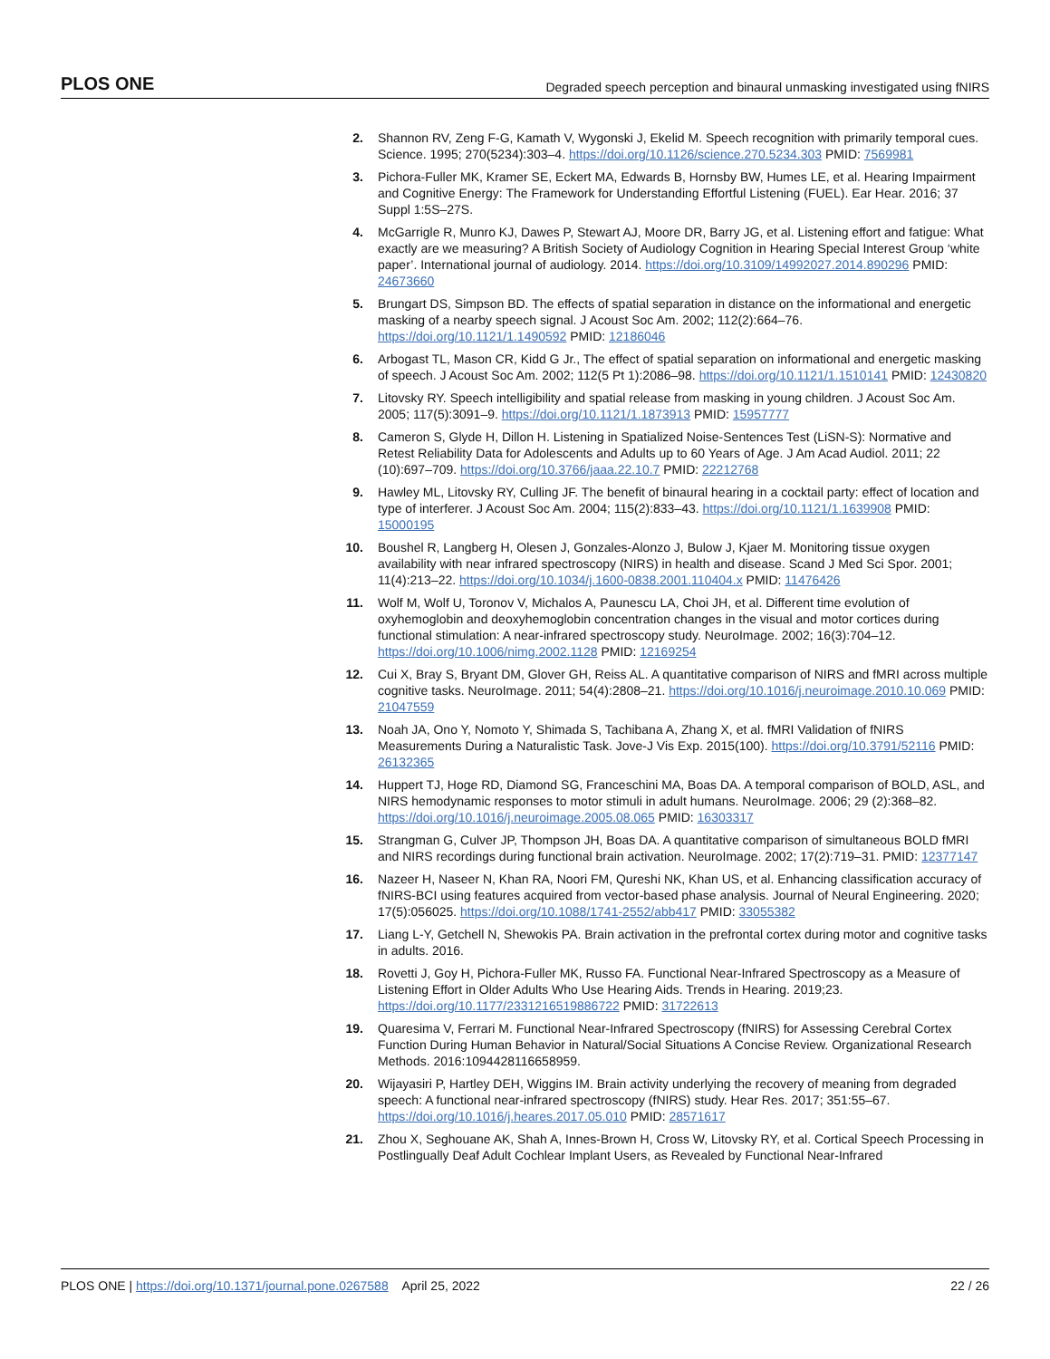PLOS ONE Degraded speech perception and binaural unmasking investigated using fNIRS
2. Shannon RV, Zeng F-G, Kamath V, Wygonski J, Ekelid M. Speech recognition with primarily temporal cues. Science. 1995; 270(5234):303–4. https://doi.org/10.1126/science.270.5234.303 PMID: 7569981
3. Pichora-Fuller MK, Kramer SE, Eckert MA, Edwards B, Hornsby BW, Humes LE, et al. Hearing Impairment and Cognitive Energy: The Framework for Understanding Effortful Listening (FUEL). Ear Hear. 2016; 37 Suppl 1:5S–27S.
4. McGarrigle R, Munro KJ, Dawes P, Stewart AJ, Moore DR, Barry JG, et al. Listening effort and fatigue: What exactly are we measuring? A British Society of Audiology Cognition in Hearing Special Interest Group ‘white paper’. International journal of audiology. 2014. https://doi.org/10.3109/14992027.2014.890296 PMID: 24673660
5. Brungart DS, Simpson BD. The effects of spatial separation in distance on the informational and energetic masking of a nearby speech signal. J Acoust Soc Am. 2002; 112(2):664–76. https://doi.org/10.1121/1.1490592 PMID: 12186046
6. Arbogast TL, Mason CR, Kidd G Jr., The effect of spatial separation on informational and energetic masking of speech. J Acoust Soc Am. 2002; 112(5 Pt 1):2086–98. https://doi.org/10.1121/1.1510141 PMID: 12430820
7. Litovsky RY. Speech intelligibility and spatial release from masking in young children. J Acoust Soc Am. 2005; 117(5):3091–9. https://doi.org/10.1121/1.1873913 PMID: 15957777
8. Cameron S, Glyde H, Dillon H. Listening in Spatialized Noise-Sentences Test (LiSN-S): Normative and Retest Reliability Data for Adolescents and Adults up to 60 Years of Age. J Am Acad Audiol. 2011; 22 (10):697–709. https://doi.org/10.3766/jaaa.22.10.7 PMID: 22212768
9. Hawley ML, Litovsky RY, Culling JF. The benefit of binaural hearing in a cocktail party: effect of location and type of interferer. J Acoust Soc Am. 2004; 115(2):833–43. https://doi.org/10.1121/1.1639908 PMID: 15000195
10. Boushel R, Langberg H, Olesen J, Gonzales-Alonzo J, Bulow J, Kjaer M. Monitoring tissue oxygen availability with near infrared spectroscopy (NIRS) in health and disease. Scand J Med Sci Spor. 2001; 11(4):213–22. https://doi.org/10.1034/j.1600-0838.2001.110404.x PMID: 11476426
11. Wolf M, Wolf U, Toronov V, Michalos A, Paunescu LA, Choi JH, et al. Different time evolution of oxyhemoglobin and deoxyhemoglobin concentration changes in the visual and motor cortices during functional stimulation: A near-infrared spectroscopy study. NeuroImage. 2002; 16(3):704–12. https://doi.org/10.1006/nimg.2002.1128 PMID: 12169254
12. Cui X, Bray S, Bryant DM, Glover GH, Reiss AL. A quantitative comparison of NIRS and fMRI across multiple cognitive tasks. NeuroImage. 2011; 54(4):2808–21. https://doi.org/10.1016/j.neuroimage.2010.10.069 PMID: 21047559
13. Noah JA, Ono Y, Nomoto Y, Shimada S, Tachibana A, Zhang X, et al. fMRI Validation of fNIRS Measurements During a Naturalistic Task. Jove-J Vis Exp. 2015(100). https://doi.org/10.3791/52116 PMID: 26132365
14. Huppert TJ, Hoge RD, Diamond SG, Franceschini MA, Boas DA. A temporal comparison of BOLD, ASL, and NIRS hemodynamic responses to motor stimuli in adult humans. NeuroImage. 2006; 29 (2):368–82. https://doi.org/10.1016/j.neuroimage.2005.08.065 PMID: 16303317
15. Strangman G, Culver JP, Thompson JH, Boas DA. A quantitative comparison of simultaneous BOLD fMRI and NIRS recordings during functional brain activation. NeuroImage. 2002; 17(2):719–31. PMID: 12377147
16. Nazeer H, Naseer N, Khan RA, Noori FM, Qureshi NK, Khan US, et al. Enhancing classification accuracy of fNIRS-BCI using features acquired from vector-based phase analysis. Journal of Neural Engineering. 2020; 17(5):056025. https://doi.org/10.1088/1741-2552/abb417 PMID: 33055382
17. Liang L-Y, Getchell N, Shewokis PA. Brain activation in the prefrontal cortex during motor and cognitive tasks in adults. 2016.
18. Rovetti J, Goy H, Pichora-Fuller MK, Russo FA. Functional Near-Infrared Spectroscopy as a Measure of Listening Effort in Older Adults Who Use Hearing Aids. Trends in Hearing. 2019;23. https://doi.org/10.1177/2331216519886722 PMID: 31722613
19. Quaresima V, Ferrari M. Functional Near-Infrared Spectroscopy (fNIRS) for Assessing Cerebral Cortex Function During Human Behavior in Natural/Social Situations A Concise Review. Organizational Research Methods. 2016:1094428116658959.
20. Wijayasiri P, Hartley DEH, Wiggins IM. Brain activity underlying the recovery of meaning from degraded speech: A functional near-infrared spectroscopy (fNIRS) study. Hear Res. 2017; 351:55–67. https://doi.org/10.1016/j.heares.2017.05.010 PMID: 28571617
21. Zhou X, Seghouane AK, Shah A, Innes-Brown H, Cross W, Litovsky RY, et al. Cortical Speech Processing in Postlingually Deaf Adult Cochlear Implant Users, as Revealed by Functional Near-Infrared
PLOS ONE | https://doi.org/10.1371/journal.pone.0267588 April 25, 2022 22 / 26